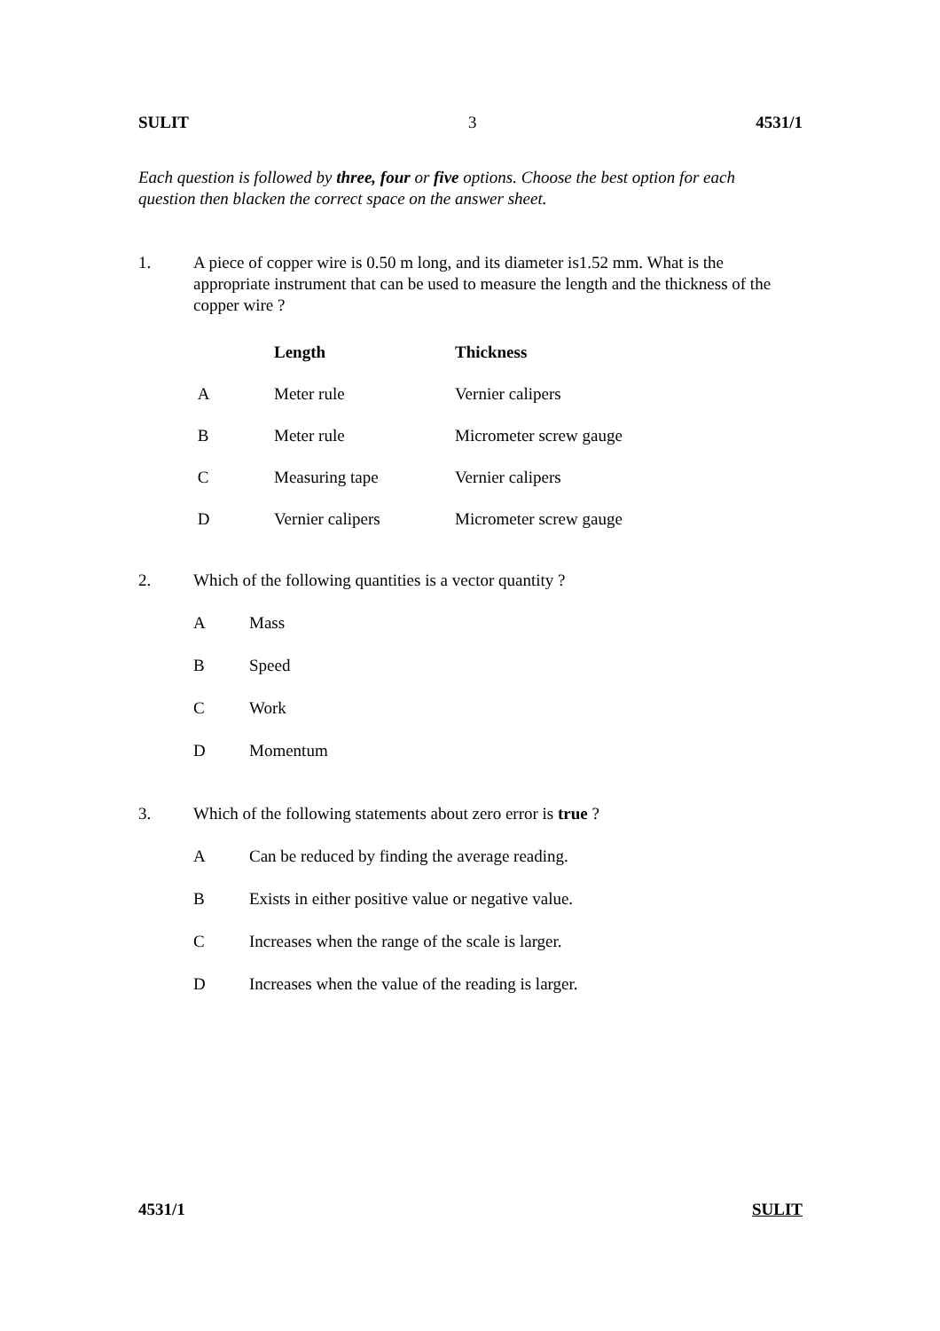SULIT 3 4531/1
Each question is followed by three, four or five options. Choose the best option for each question then blacken the correct space on the answer sheet.
1. A piece of copper wire is 0.50 m long, and its diameter is1.52 mm. What is the appropriate instrument that can be used to measure the length and the thickness of the copper wire ?
| | Length | Thickness |
| --- | --- | --- |
| A | Meter rule | Vernier calipers |
| B | Meter rule | Micrometer screw gauge |
| C | Measuring tape | Vernier calipers |
| D | Vernier calipers | Micrometer screw gauge |
2. Which of the following quantities is a vector quantity ?
A Mass
B Speed
C Work
D Momentum
3. Which of the following statements about zero error is true ?
A Can be reduced by finding the average reading.
B Exists in either positive value or negative value.
C Increases when the range of the scale is larger.
D Increases when the value of the reading is larger.
4531/1 SULIT